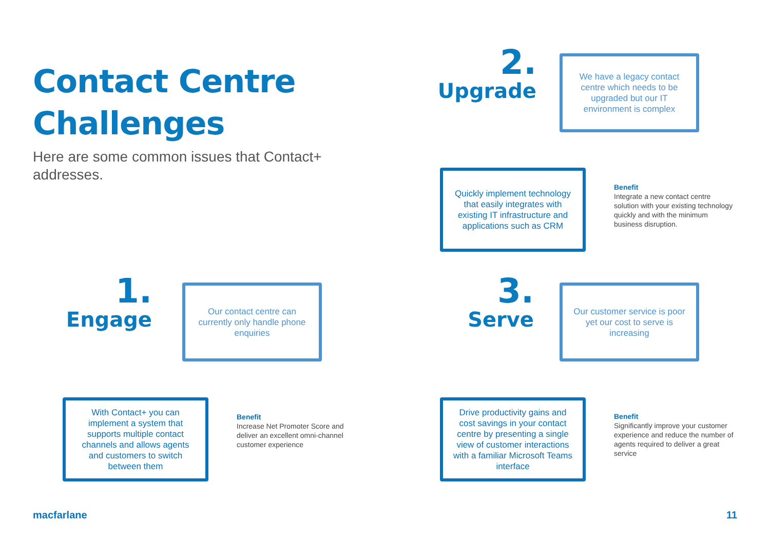Contact Centre
Challenges
Here are some common issues that Contact+ addresses.
2.
Upgrade
We have a legacy contact centre which needs to be upgraded but our IT environment is complex
Quickly implement technology that easily integrates with existing IT infrastructure and applications such as CRM
Benefit
Integrate a new contact centre solution with your existing technology quickly and with the minimum business disruption.
1.
Engage
Our contact centre can currently only handle phone enquiries
With Contact+ you can implement a system that supports multiple contact channels and allows agents and customers to switch between them
Benefit
Increase Net Promoter Score and deliver an excellent omni-channel customer experience
3.
Serve
Our customer service is poor yet our cost to serve is increasing
Drive productivity gains and cost savings in your contact centre by presenting a single view of customer interactions with a familiar Microsoft Teams interface
Benefit
Significantly improve your customer experience and reduce the number of agents required to deliver a great service
macfarlane 11